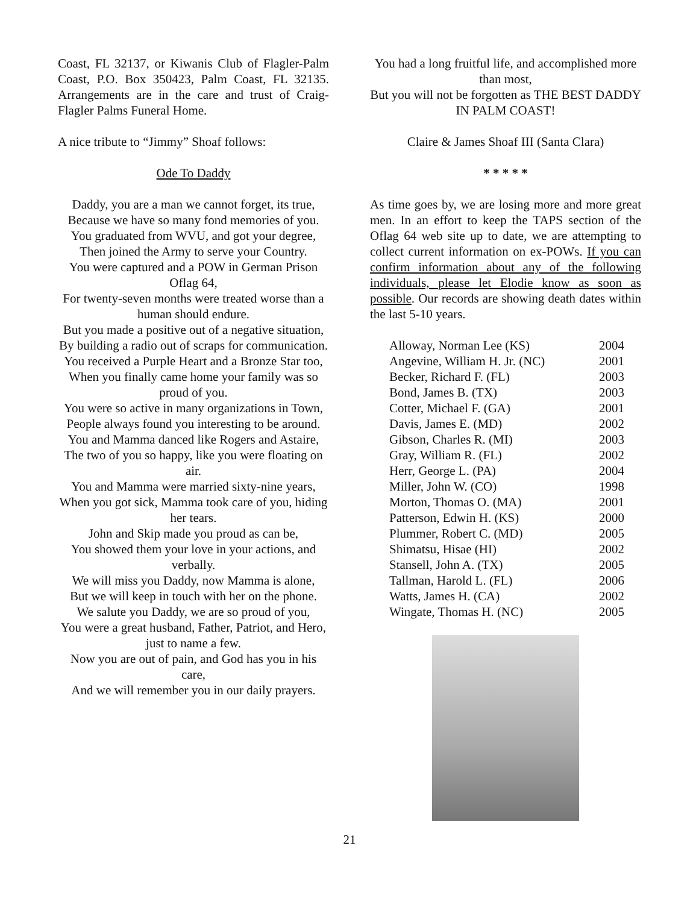Coast, FL 32137, or Kiwanis Club of Flagler-Palm Coast, P.O. Box 350423, Palm Coast, FL 32135. Arrangements are in the care and trust of Craig-Flagler Palms Funeral Home.
A nice tribute to “Jimmy” Shoaf follows:
Ode To Daddy
Daddy, you are a man we cannot forget, its true,
Because we have so many fond memories of you.
You graduated from WVU, and got your degree,
Then joined the Army to serve your Country.
You were captured and a POW in German Prison Oflag 64,
For twenty-seven months were treated worse than a human should endure.
But you made a positive out of a negative situation,
By building a radio out of scraps for communication.
You received a Purple Heart and a Bronze Star too,
When you finally came home your family was so proud of you.
You were so active in many organizations in Town,
People always found you interesting to be around.
You and Mamma danced like Rogers and Astaire,
The two of you so happy, like you were floating on air.
You and Mamma were married sixty-nine years,
When you got sick, Mamma took care of you, hiding her tears.
John and Skip made you proud as can be,
You showed them your love in your actions, and verbally.
We will miss you Daddy, now Mamma is alone,
But we will keep in touch with her on the phone.
We salute you Daddy, we are so proud of you,
You were a great husband, Father, Patriot, and Hero, just to name a few.
Now you are out of pain, and God has you in his care,
And we will remember you in our daily prayers.
You had a long fruitful life, and accomplished more than most,
But you will not be forgotten as THE BEST DADDY IN PALM COAST!
Claire & James Shoaf III (Santa Clara)
* * * * *
As time goes by, we are losing more and more great men. In an effort to keep the TAPS section of the Oflag 64 web site up to date, we are attempting to collect current information on ex-POWs. If you can confirm information about any of the following individuals, please let Elodie know as soon as possible. Our records are showing death dates within the last 5-10 years.
| Alloway, Norman Lee (KS) | 2004 |
| Angevine, William H. Jr. (NC) | 2001 |
| Becker, Richard F. (FL) | 2003 |
| Bond, James B. (TX) | 2003 |
| Cotter, Michael F. (GA) | 2001 |
| Davis, James E. (MD) | 2002 |
| Gibson, Charles R. (MI) | 2003 |
| Gray, William R. (FL) | 2002 |
| Herr, George L. (PA) | 2004 |
| Miller, John W. (CO) | 1998 |
| Morton, Thomas O. (MA) | 2001 |
| Patterson, Edwin H. (KS) | 2000 |
| Plummer, Robert C. (MD) | 2005 |
| Shimatsu, Hisae (HI) | 2002 |
| Stansell, John A. (TX) | 2005 |
| Tallman, Harold L. (FL) | 2006 |
| Watts, James H. (CA) | 2002 |
| Wingate, Thomas H. (NC) | 2005 |
21